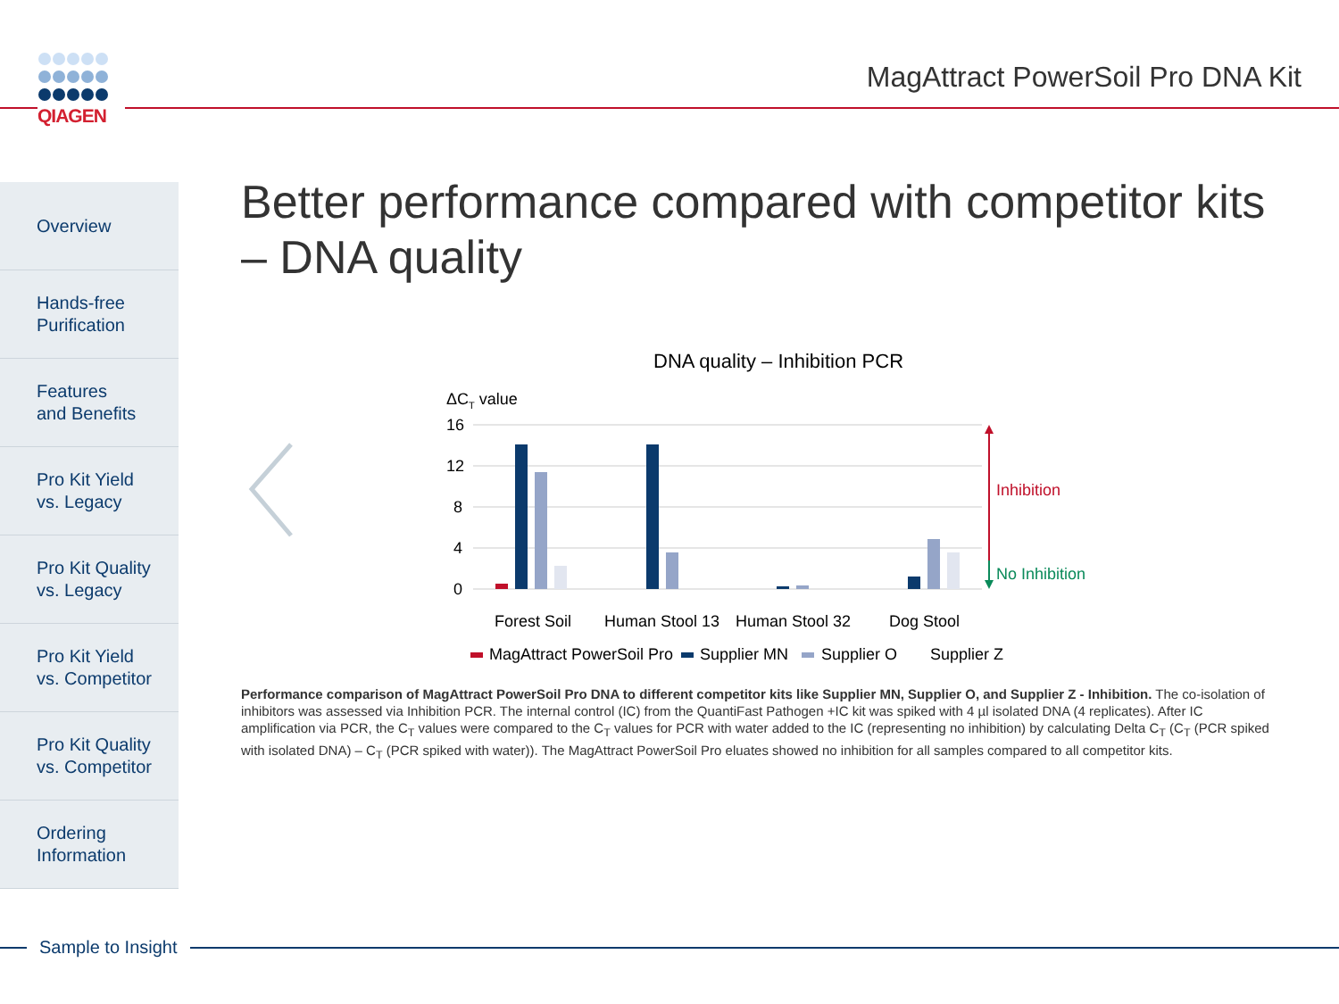QIAGEN
MagAttract PowerSoil Pro DNA Kit
Overview
Hands-free
Purification
Features
and Benefits
Pro Kit Yield
vs. Legacy
Pro Kit Quality
vs. Legacy
Pro Kit Yield
vs. Competitor
Pro Kit Quality
vs. Competitor
Ordering
Information
Better performance compared with competitor kits – DNA quality
DNA quality – Inhibition PCR
ΔCT value
16
12
8
4
0
Inhibition
No Inhibition
Forest Soil
Human Stool 13
Human Stool 32
Dog Stool
MagAttract PowerSoil Pro
Supplier MN
Supplier O
Supplier Z
Performance comparison of MagAttract PowerSoil Pro DNA to different competitor kits like Supplier MN, Supplier O, and Supplier Z - Inhibition. The co-isolation of inhibitors was assessed via Inhibition PCR. The internal control (IC) from the QuantiFast Pathogen +IC kit was spiked with 4 µl isolated DNA (4 replicates). After IC amplification via PCR, the C<sub>T</sub> values were compared to the C<sub>T</sub> values for PCR with water added to the IC (representing no inhibition) by calculating Delta C<sub>T</sub> (C<sub>T</sub> (PCR spiked with isolated DNA) – C<sub>T</sub> (PCR spiked with water)). The MagAttract PowerSoil Pro eluates showed no inhibition for all samples compared to all competitor kits.
Sample to Insight